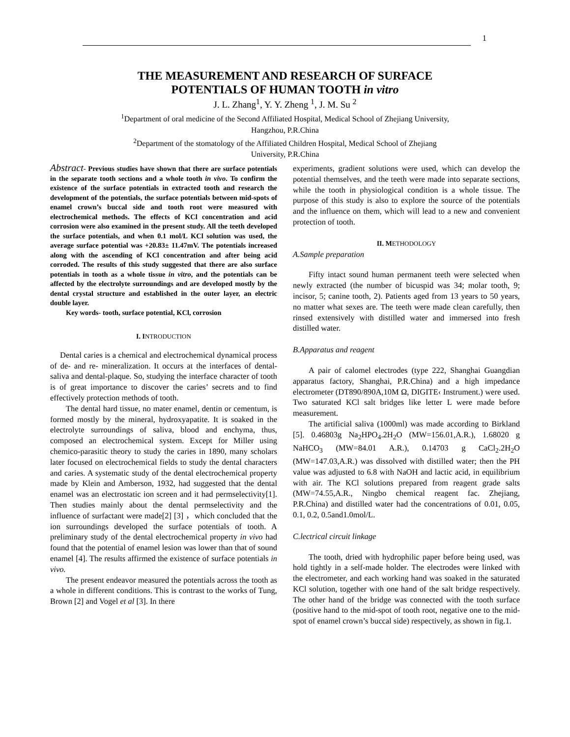1
THE MEASUREMENT AND RESEARCH OF SURFACE
POTENTIALS OF HUMAN TOOTH in vitro
J. L. Zhang<sup>1</sup>, Y. Y. Zheng <sup>1</sup>, J. M. Su <sup>2</sup>
<sup>1</sup> Department of oral medicine of the Second Affiliated Hospital, Medical School of Zhejiang University,
Hangzhou, P.R.China
<sup>2</sup> Department of the stomatology of the Affiliated Children Hospital, Medical School of Zhejiang
University, P.R.China
Abstract- Previous studies have shown that there are surface potentials in the separate tooth sections and a whole tooth in vivo. To confirm the existence of the surface potentials in extracted tooth and research the development of the potentials, the surface potentials between mid-spots of enamel crown’s buccal side and tooth root were measured with electrochemical methods. The effects of KCl concentration and acid corrosion were also examined in the present study. All the teeth developed the surface potentials, and when 0.1 mol/L KCl solution was used, the average surface potential was +20.83± 11.47mV. The potentials increased along with the ascending of KCl concentration and after being acid corroded. The results of this study suggested that there are also surface potentials in tooth as a whole tissue in vitro, and the potentials can be affected by the electrolyte surroundings and are developed mostly by the dental crystal structure and established in the outer layer, an electric double layer.
Key words- tooth, surface potential, KCl, corrosion
I. INTRODUCTION
Dental caries is a chemical and electrochemical dynamical process of de- and re- mineralization. It occurs at the interfaces of dental-saliva and dental-plaque. So, studying the interface character of tooth is of great importance to discover the caries’ secrets and to find effectively protection methods of tooth.
The dental hard tissue, no mater enamel, dentin or cementum, is formed mostly by the mineral, hydroxyapatite. It is soaked in the electrolyte surroundings of saliva, blood and enchyma, thus, composed an electrochemical system. Except for Miller using chemico-parasitic theory to study the caries in 1890, many scholars later focused on electrochemical fields to study the dental characters and caries. A systematic study of the dental electrochemical property made by Klein and Amberson, 1932, had suggested that the dental enamel was an electrostatic ion screen and it had permselectivity[1]. Then studies mainly about the dental permselectivity and the influence of surfactant were made[2] [3] ，which concluded that the ion surroundings developed the surface potentials of tooth. A preliminary study of the dental electrochemical property in vivo had found that the potential of enamel lesion was lower than that of sound enamel [4]. The results affirmed the existence of surface potentials in vivo.
The present endeavor measured the potentials across the tooth as a whole in different conditions. This is contrast to the works of Tung, Brown [2] and Vogel et al [3]. In there
experiments, gradient solutions were used, which can develop the potential themselves, and the teeth were made into separate sections, while the tooth in physiological condition is a whole tissue. The purpose of this study is also to explore the source of the potentials and the influence on them, which will lead to a new and convenient protection of tooth.
II. METHODOLOGY
A.Sample preparation
Fifty intact sound human permanent teeth were selected when newly extracted (the number of bicuspid was 34; molar tooth, 9; incisor, 5; canine tooth, 2). Patients aged from 13 years to 50 years, no matter what sexes are. The teeth were made clean carefully, then rinsed extensively with distilled water and immersed into fresh distilled water.
B.Apparatus and reagent
A pair of calomel electrodes (type 222, Shanghai Guangdian apparatus factory, Shanghai, P.R.China) and a high impedance electrometer (DT890/890A,10M Ω, DIGITE‹ Instrument.) were used. Two saturated KCl salt bridges like letter L were made before measurement.
The artificial saliva (1000ml) was made according to Birkland [5]. 0.46803g Na<sub>2</sub>HPO<sub>4</sub>.2H<sub>2</sub>O (MW=156.01,A.R.), 1.68020 g NaHCO<sub>3</sub> (MW=84.01 A.R.), 0.14703 g CaCl<sub>2</sub>.2H<sub>2</sub>O (MW=147.03,A.R.) was dissolved with distilled water; then the PH value was adjusted to 6.8 with NaOH and lactic acid, in equilibrium with air. The KCl solutions prepared from reagent grade salts (MW=74.55,A.R., Ningbo chemical reagent fac. Zhejiang, P.R.China) and distilled water had the concentrations of 0.01, 0.05, 0.1, 0.2, 0.5and1.0mol/L.
C.lectrical circuit linkage
The tooth, dried with hydrophilic paper before being used, was hold tightly in a self-made holder. The electrodes were linked with the electrometer, and each working hand was soaked in the saturated KCl solution, together with one hand of the salt bridge respectively. The other hand of the bridge was connected with the tooth surface (positive hand to the mid-spot of tooth root, negative one to the mid-spot of enamel crown’s buccal side) respectively, as shown in fig.1.